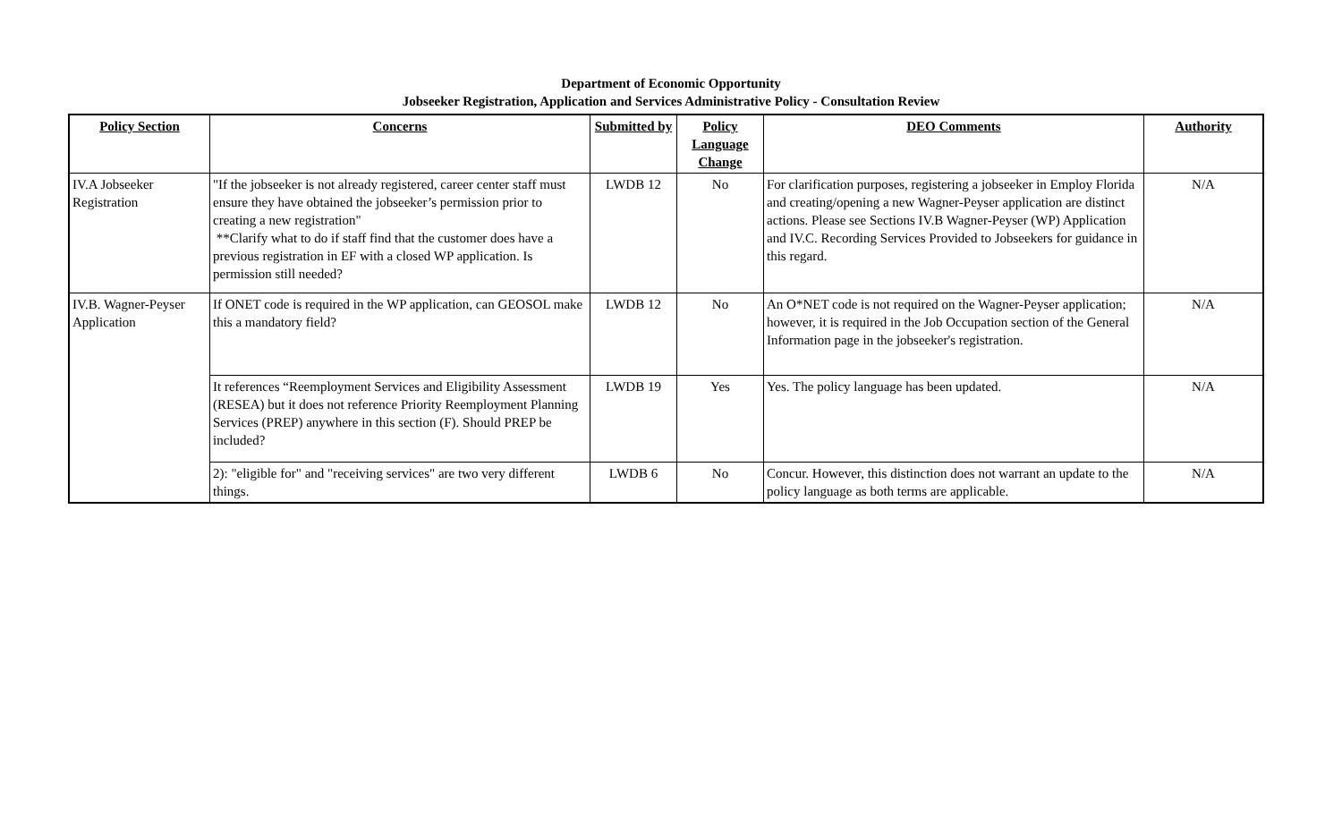Department of Economic Opportunity
Jobseeker Registration, Application and Services Administrative Policy - Consultation Review
| Policy Section | Concerns | Submitted by | Policy Language Change | DEO Comments | Authority |
| --- | --- | --- | --- | --- | --- |
| IV.A Jobseeker Registration | "If the jobseeker is not already registered, career center staff must ensure they have obtained the jobseeker’s permission prior to creating a new registration" **Clarify what to do if staff find that the customer does have a previous registration in EF with a closed WP application. Is permission still needed? | LWDB 12 | No | For clarification purposes, registering a jobseeker in Employ Florida and creating/opening a new Wagner-Peyser application are distinct actions. Please see Sections IV.B Wagner-Peyser (WP) Application and IV.C. Recording Services Provided to Jobseekers for guidance in this regard. | N/A |
| IV.B. Wagner-Peyser Application | If ONET code is required in the WP application, can GEOSOL make this a mandatory field? | LWDB 12 | No | An O*NET code is not required on the Wagner-Peyser application; however, it is required in the Job Occupation section of the General Information page in the jobseeker's registration. | N/A |
| | It references “Reemployment Services and Eligibility Assessment (RESEA) but it does not reference Priority Reemployment Planning Services (PREP) anywhere in this section (F). Should PREP be included? | LWDB 19 | Yes | Yes. The policy language has been updated. | N/A |
| | 2): "eligible for" and "receiving services" are two very different things. | LWDB 6 | No | Concur. However, this distinction does not warrant an update to the policy language as both terms are applicable. | N/A |